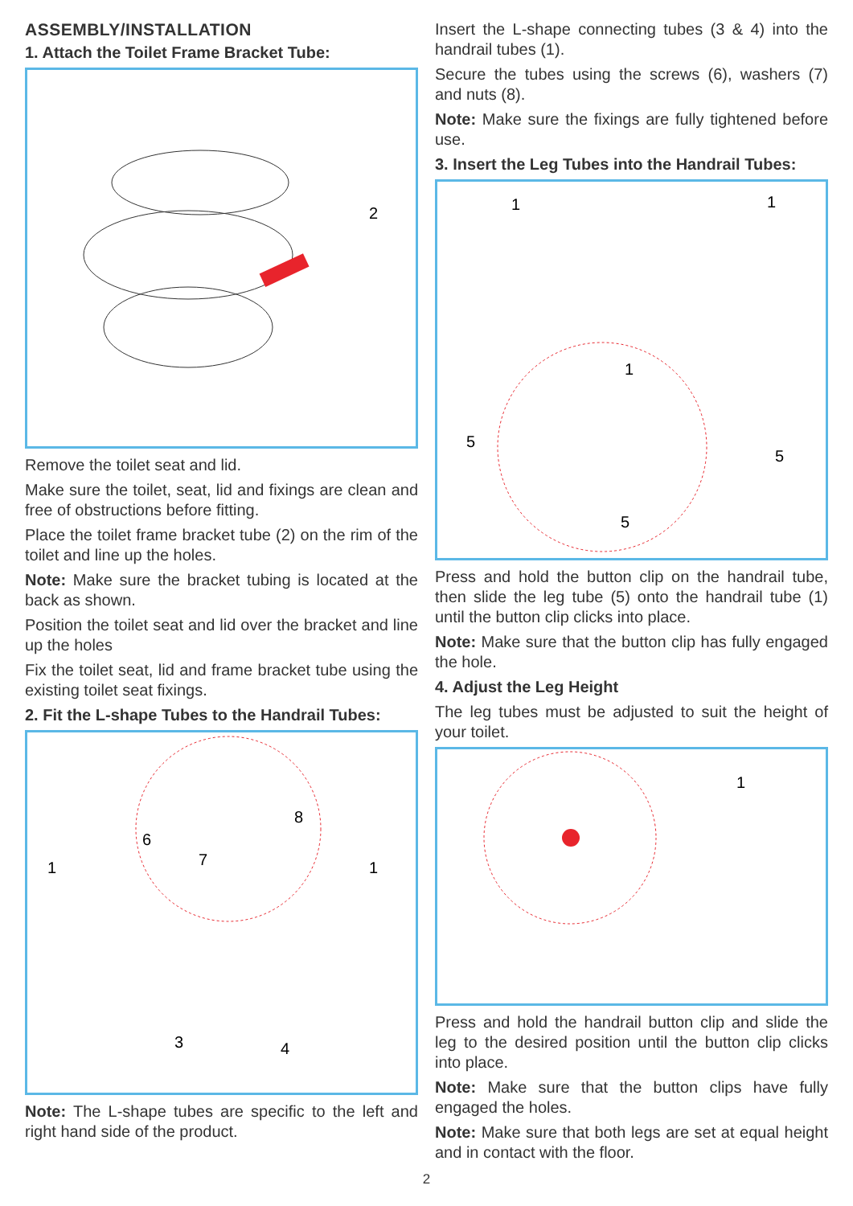ASSEMBLY/INSTALLATION
1. Attach the Toilet Frame Bracket Tube:
2
Remove the toilet seat and lid.
Make sure the toilet, seat, lid and fixings are clean and free of obstructions before fitting.
Place the toilet frame bracket tube (2) on the rim of the toilet and line up the holes.
Note: Make sure the bracket tubing is located at the back as shown.
Position the toilet seat and lid over the bracket and line up the holes
Fix the toilet seat, lid and frame bracket tube using the existing toilet seat fixings.
2. Fit the L-shape Tubes to the Handrail Tubes:
1
6
7
8
1
3
4
Note: The L-shape tubes are specific to the left and right hand side of the product.
Insert the L-shape connecting tubes (3 & 4) into the handrail tubes (1).
Secure the tubes using the screws (6), washers (7) and nuts (8).
Note: Make sure the fixings are fully tightened before use.
3. Insert the Leg Tubes into the Handrail Tubes:
1
1
1
5
5
5
Press and hold the button clip on the handrail tube, then slide the leg tube (5) onto the handrail tube (1) until the button clip clicks into place.
Note: Make sure that the button clip has fully engaged the hole.
4. Adjust the Leg Height
The leg tubes must be adjusted to suit the height of your toilet.
1
Press and hold the handrail button clip and slide the leg to the desired position until the button clip clicks into place.
Note: Make sure that the button clips have fully engaged the holes.
Note: Make sure that both legs are set at equal height and in contact with the floor.
2